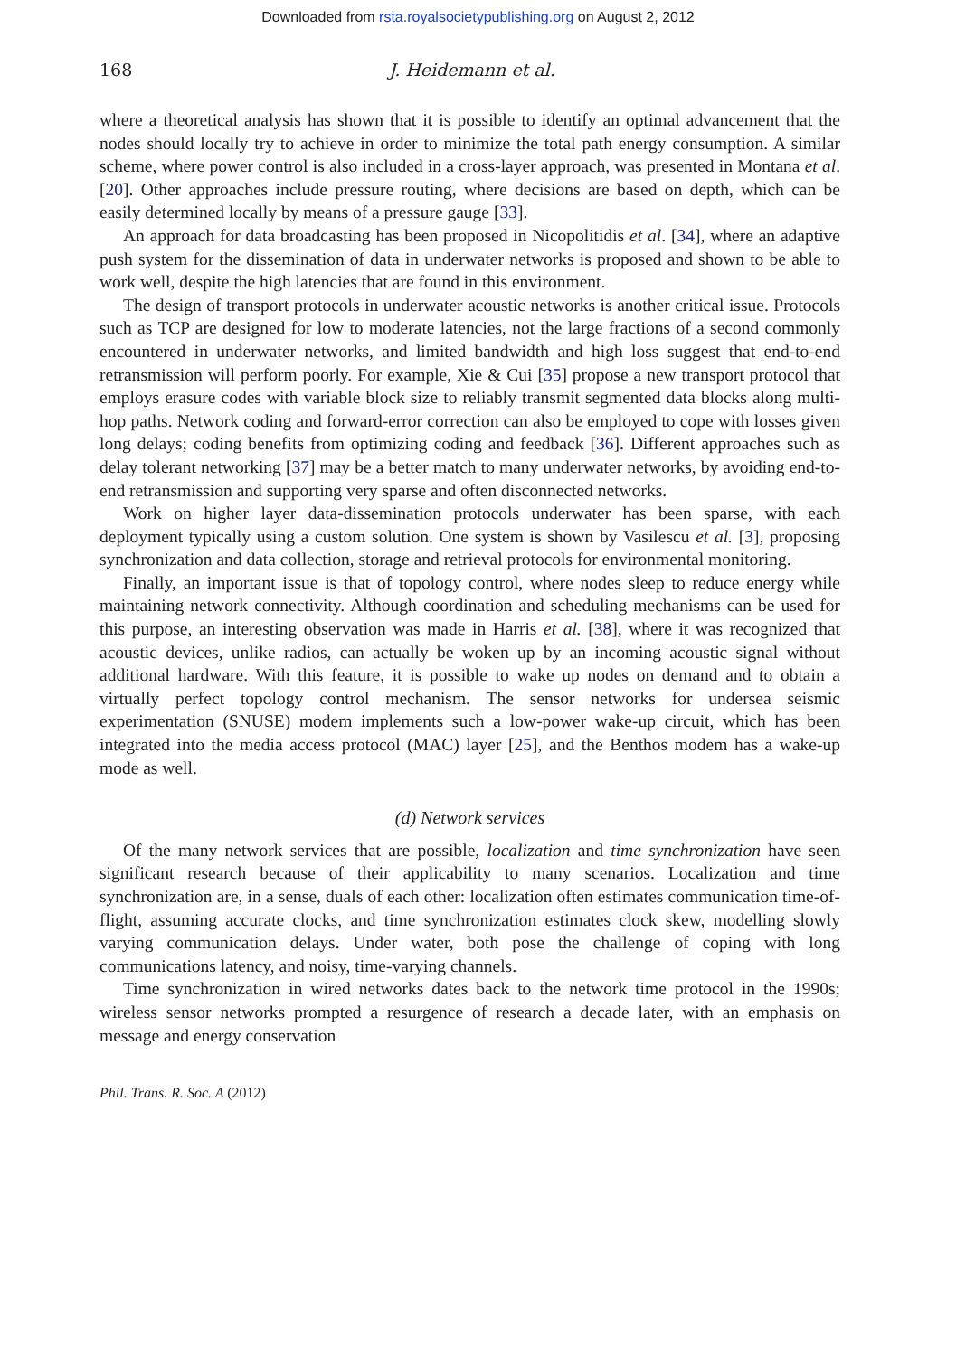Downloaded from rsta.royalsocietypublishing.org on August 2, 2012
168 J. Heidemann et al.
where a theoretical analysis has shown that it is possible to identify an optimal advancement that the nodes should locally try to achieve in order to minimize the total path energy consumption. A similar scheme, where power control is also included in a cross-layer approach, was presented in Montana et al. [20]. Other approaches include pressure routing, where decisions are based on depth, which can be easily determined locally by means of a pressure gauge [33].
An approach for data broadcasting has been proposed in Nicopolitidis et al. [34], where an adaptive push system for the dissemination of data in underwater networks is proposed and shown to be able to work well, despite the high latencies that are found in this environment.
The design of transport protocols in underwater acoustic networks is another critical issue. Protocols such as TCP are designed for low to moderate latencies, not the large fractions of a second commonly encountered in underwater networks, and limited bandwidth and high loss suggest that end-to-end retransmission will perform poorly. For example, Xie & Cui [35] propose a new transport protocol that employs erasure codes with variable block size to reliably transmit segmented data blocks along multi-hop paths. Network coding and forward-error correction can also be employed to cope with losses given long delays; coding benefits from optimizing coding and feedback [36]. Different approaches such as delay tolerant networking [37] may be a better match to many underwater networks, by avoiding end-to-end retransmission and supporting very sparse and often disconnected networks.
Work on higher layer data-dissemination protocols underwater has been sparse, with each deployment typically using a custom solution. One system is shown by Vasilescu et al. [3], proposing synchronization and data collection, storage and retrieval protocols for environmental monitoring.
Finally, an important issue is that of topology control, where nodes sleep to reduce energy while maintaining network connectivity. Although coordination and scheduling mechanisms can be used for this purpose, an interesting observation was made in Harris et al. [38], where it was recognized that acoustic devices, unlike radios, can actually be woken up by an incoming acoustic signal without additional hardware. With this feature, it is possible to wake up nodes on demand and to obtain a virtually perfect topology control mechanism. The sensor networks for undersea seismic experimentation (SNUSE) modem implements such a low-power wake-up circuit, which has been integrated into the media access protocol (MAC) layer [25], and the Benthos modem has a wake-up mode as well.
(d) Network services
Of the many network services that are possible, localization and time synchronization have seen significant research because of their applicability to many scenarios. Localization and time synchronization are, in a sense, duals of each other: localization often estimates communication time-of-flight, assuming accurate clocks, and time synchronization estimates clock skew, modelling slowly varying communication delays. Under water, both pose the challenge of coping with long communications latency, and noisy, time-varying channels.
Time synchronization in wired networks dates back to the network time protocol in the 1990s; wireless sensor networks prompted a resurgence of research a decade later, with an emphasis on message and energy conservation
Phil. Trans. R. Soc. A (2012)